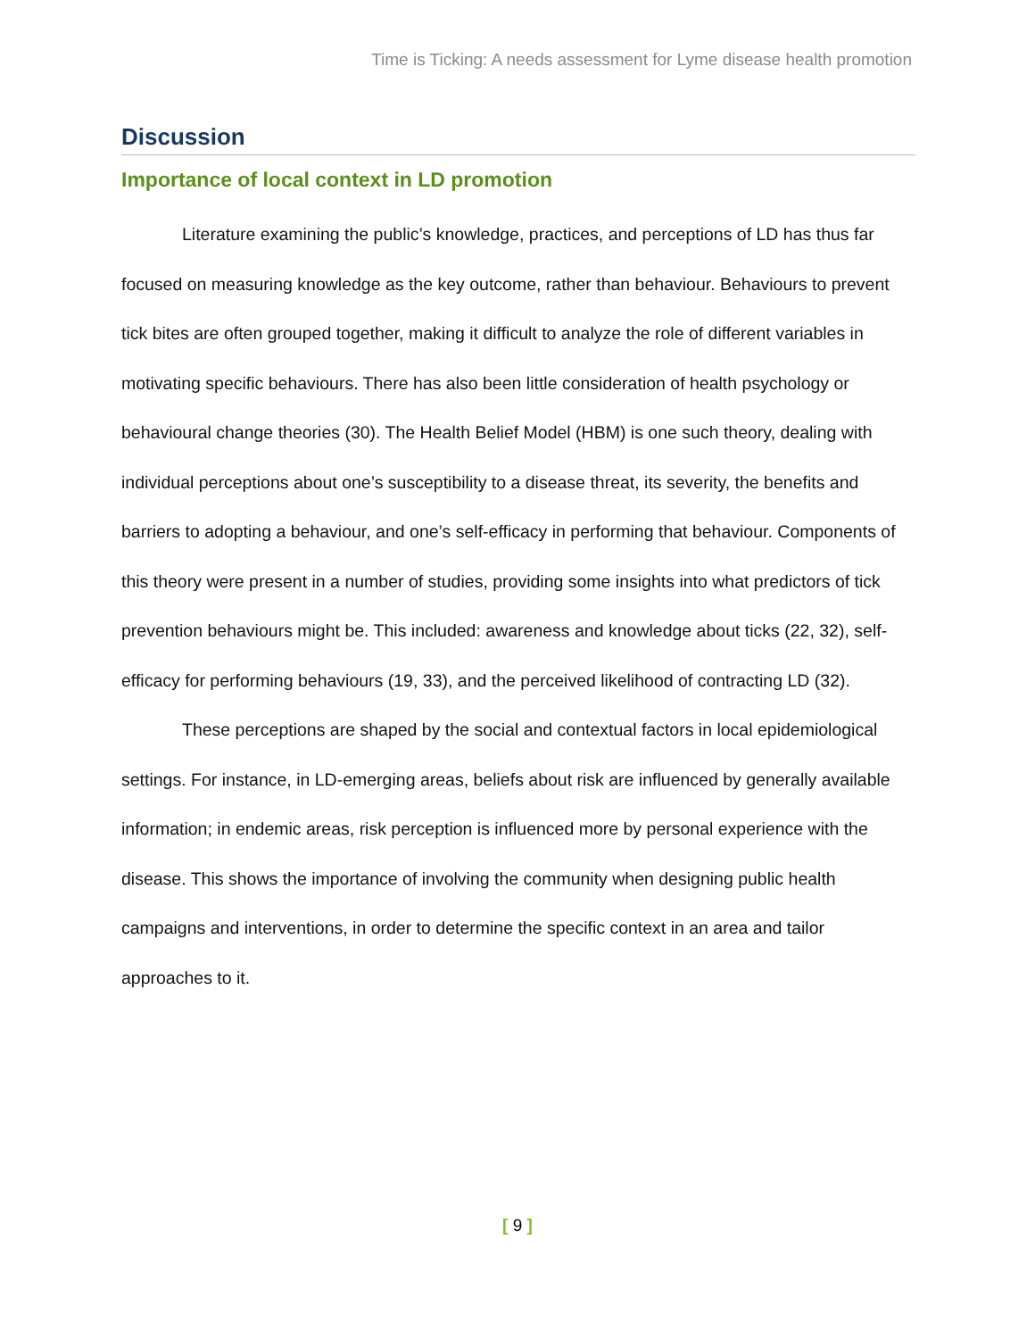Time is Ticking: A needs assessment for Lyme disease health promotion
Discussion
Importance of local context in LD promotion
Literature examining the public’s knowledge, practices, and perceptions of LD has thus far focused on measuring knowledge as the key outcome, rather than behaviour. Behaviours to prevent tick bites are often grouped together, making it difficult to analyze the role of different variables in motivating specific behaviours. There has also been little consideration of health psychology or behavioural change theories (30). The Health Belief Model (HBM) is one such theory, dealing with individual perceptions about one’s susceptibility to a disease threat, its severity, the benefits and barriers to adopting a behaviour, and one’s self-efficacy in performing that behaviour. Components of this theory were present in a number of studies, providing some insights into what predictors of tick prevention behaviours might be. This included: awareness and knowledge about ticks (22, 32), self-efficacy for performing behaviours (19, 33), and the perceived likelihood of contracting LD (32).
These perceptions are shaped by the social and contextual factors in local epidemiological settings. For instance, in LD-emerging areas, beliefs about risk are influenced by generally available information; in endemic areas, risk perception is influenced more by personal experience with the disease. This shows the importance of involving the community when designing public health campaigns and interventions, in order to determine the specific context in an area and tailor approaches to it.
[ 9 ]